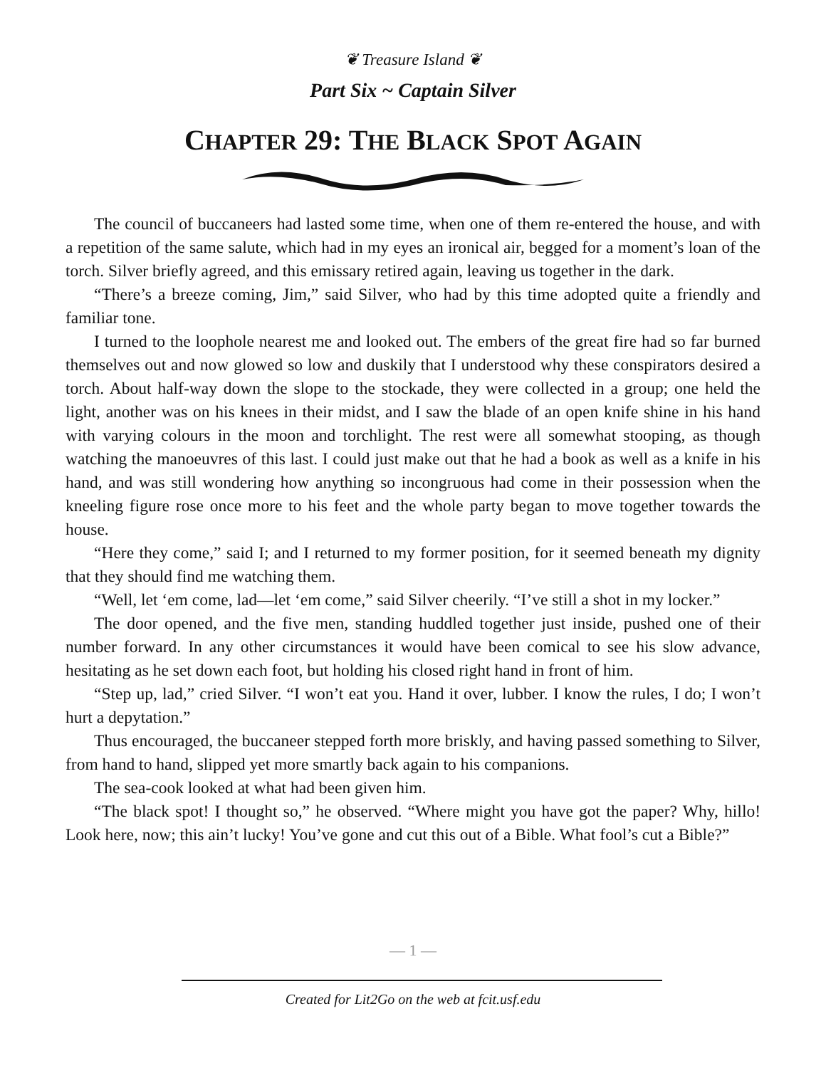❦ Treasure Island ❦
Part Six ~ Captain Silver
CHAPTER 29: THE BLACK SPOT AGAIN
The council of buccaneers had lasted some time, when one of them re-entered the house, and with a repetition of the same salute, which had in my eyes an ironical air, begged for a moment’s loan of the torch. Silver briefly agreed, and this emissary retired again, leaving us together in the dark.
“There’s a breeze coming, Jim,” said Silver, who had by this time adopted quite a friendly and familiar tone.
I turned to the loophole nearest me and looked out. The embers of the great fire had so far burned themselves out and now glowed so low and duskily that I understood why these conspirators desired a torch. About half-way down the slope to the stockade, they were collected in a group; one held the light, another was on his knees in their midst, and I saw the blade of an open knife shine in his hand with varying colours in the moon and torchlight. The rest were all somewhat stooping, as though watching the manoeuvres of this last. I could just make out that he had a book as well as a knife in his hand, and was still wondering how anything so incongruous had come in their possession when the kneeling figure rose once more to his feet and the whole party began to move together towards the house.
“Here they come,” said I; and I returned to my former position, for it seemed beneath my dignity that they should find me watching them.
“Well, let ‘em come, lad—let ‘em come,” said Silver cheerily. “I’ve still a shot in my locker.”
The door opened, and the five men, standing huddled together just inside, pushed one of their number forward. In any other circumstances it would have been comical to see his slow advance, hesitating as he set down each foot, but holding his closed right hand in front of him.
“Step up, lad,” cried Silver. “I won’t eat you. Hand it over, lubber. I know the rules, I do; I won’t hurt a depytation.”
Thus encouraged, the buccaneer stepped forth more briskly, and having passed something to Silver, from hand to hand, slipped yet more smartly back again to his companions.
The sea-cook looked at what had been given him.
“The black spot! I thought so,” he observed. “Where might you have got the paper? Why, hillo! Look here, now; this ain’t lucky! You’ve gone and cut this out of a Bible. What fool’s cut a Bible?”
— 1 —
Created for Lit2Go on the web at fcit.usf.edu